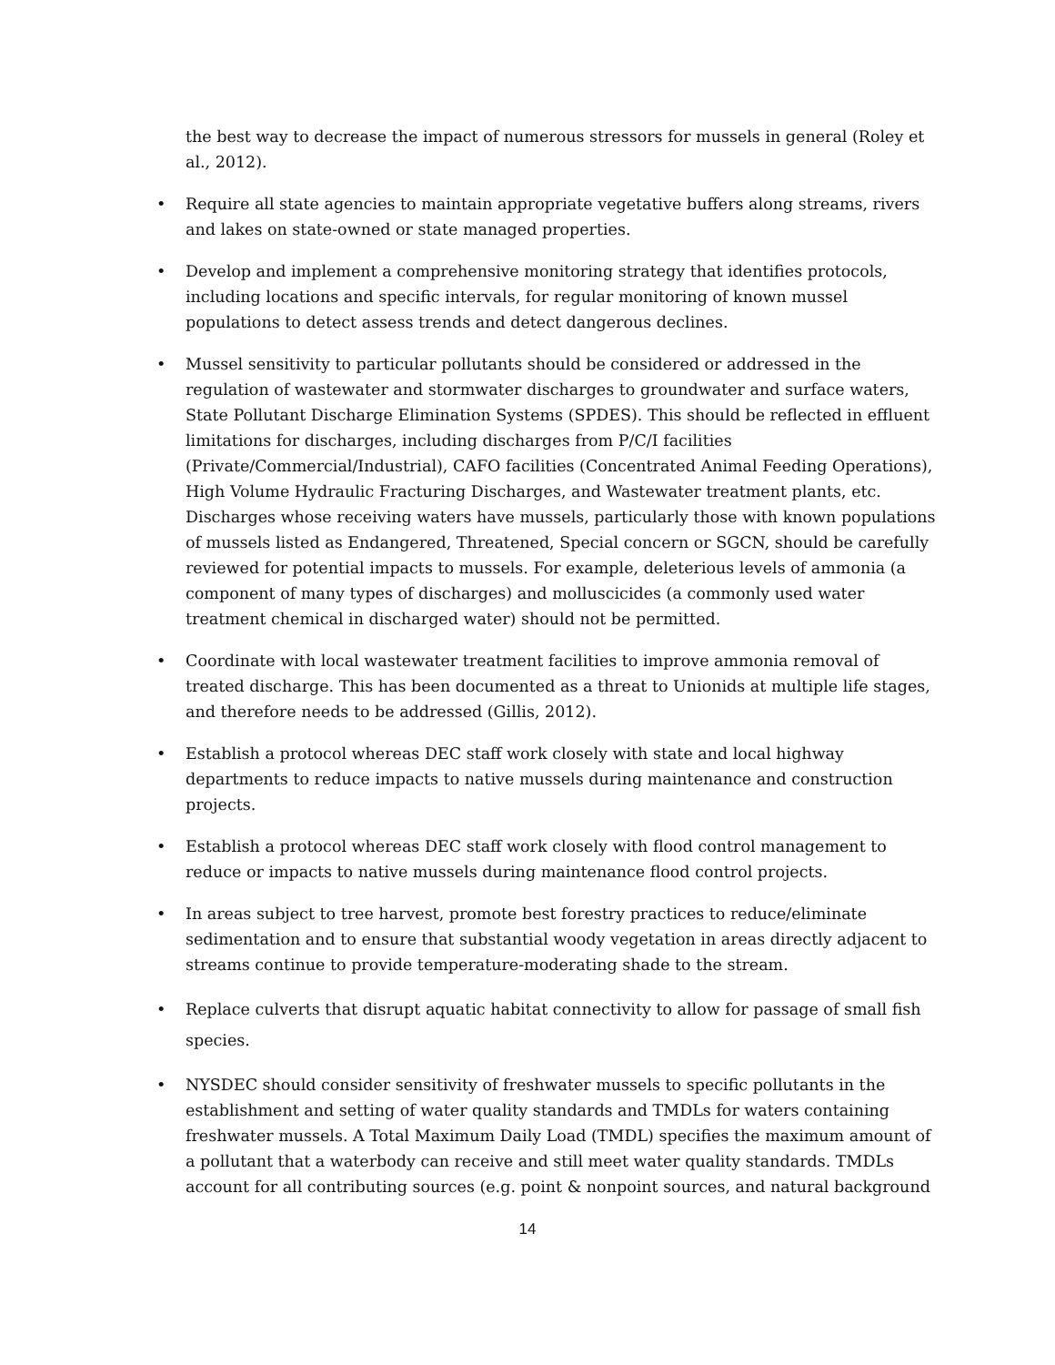the best way to decrease the impact of numerous stressors for mussels in general (Roley et al., 2012).
• Require all state agencies to maintain appropriate vegetative buffers along streams, rivers and lakes on state-owned or state managed properties.
• Develop and implement a comprehensive monitoring strategy that identifies protocols, including locations and specific intervals, for regular monitoring of known mussel populations to detect assess trends and detect dangerous declines.
• Mussel sensitivity to particular pollutants should be considered or addressed in the regulation of wastewater and stormwater discharges to groundwater and surface waters, State Pollutant Discharge Elimination Systems (SPDES). This should be reflected in effluent limitations for discharges, including discharges from P/C/I facilities (Private/Commercial/Industrial), CAFO facilities (Concentrated Animal Feeding Operations), High Volume Hydraulic Fracturing Discharges, and Wastewater treatment plants, etc. Discharges whose receiving waters have mussels, particularly those with known populations of mussels listed as Endangered, Threatened, Special concern or SGCN, should be carefully reviewed for potential impacts to mussels. For example, deleterious levels of ammonia (a component of many types of discharges) and molluscicides (a commonly used water treatment chemical in discharged water) should not be permitted.
• Coordinate with local wastewater treatment facilities to improve ammonia removal of treated discharge. This has been documented as a threat to Unionids at multiple life stages, and therefore needs to be addressed (Gillis, 2012).
• Establish a protocol whereas DEC staff work closely with state and local highway departments to reduce impacts to native mussels during maintenance and construction projects.
• Establish a protocol whereas DEC staff work closely with flood control management to reduce or impacts to native mussels during maintenance flood control projects.
• In areas subject to tree harvest, promote best forestry practices to reduce/eliminate sedimentation and to ensure that substantial woody vegetation in areas directly adjacent to streams continue to provide temperature-moderating shade to the stream.
• Replace culverts that disrupt aquatic habitat connectivity to allow for passage of small fish species.
• NYSDEC should consider sensitivity of freshwater mussels to specific pollutants in the establishment and setting of water quality standards and TMDLs for waters containing freshwater mussels. A Total Maximum Daily Load (TMDL) specifies the maximum amount of a pollutant that a waterbody can receive and still meet water quality standards. TMDLs account for all contributing sources (e.g. point & nonpoint sources, and natural background
14